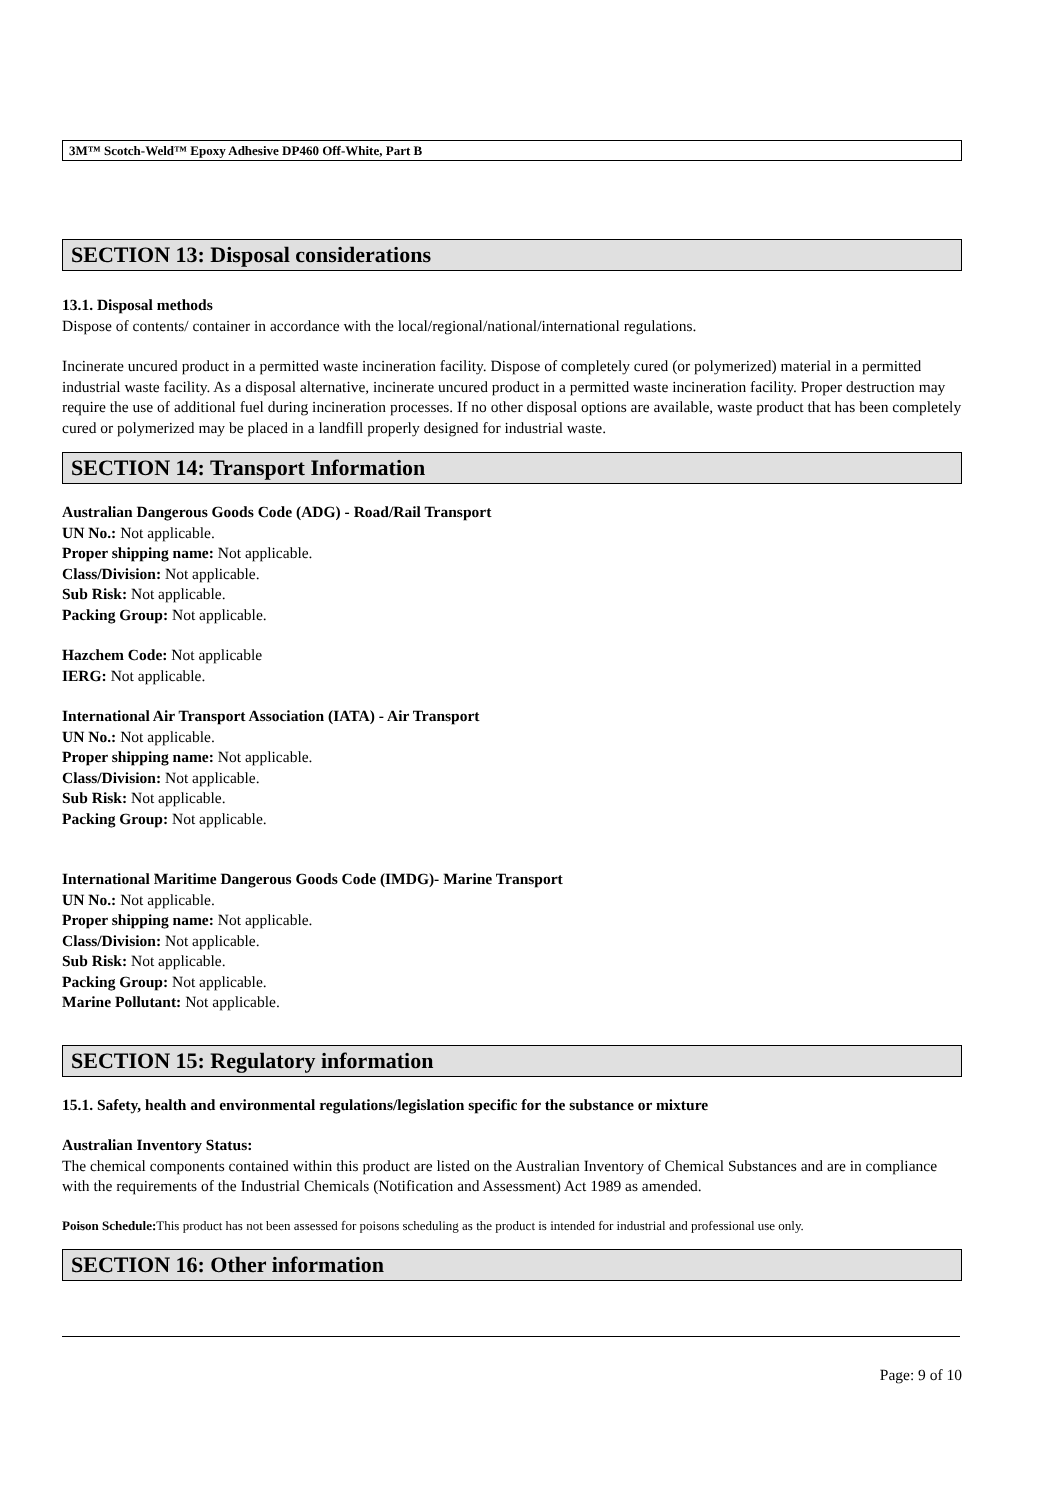3M™ Scotch-Weld™ Epoxy Adhesive DP460 Off-White, Part B
SECTION 13: Disposal considerations
13.1. Disposal methods
Dispose of contents/ container in accordance with the local/regional/national/international regulations.
Incinerate uncured product in a permitted waste incineration facility. Dispose of completely cured (or polymerized) material in a permitted industrial waste facility. As a disposal alternative, incinerate uncured product in a permitted waste incineration facility. Proper destruction may require the use of additional fuel during incineration processes. If no other disposal options are available, waste product that has been completely cured or polymerized may be placed in a landfill properly designed for industrial waste.
SECTION 14: Transport Information
Australian Dangerous Goods Code (ADG) - Road/Rail Transport
UN No.: Not applicable.
Proper shipping name: Not applicable.
Class/Division: Not applicable.
Sub Risk: Not applicable.
Packing Group: Not applicable.
Hazchem Code: Not applicable
IERG: Not applicable.
International Air Transport Association (IATA) - Air Transport
UN No.: Not applicable.
Proper shipping name: Not applicable.
Class/Division: Not applicable.
Sub Risk: Not applicable.
Packing Group: Not applicable.
International Maritime Dangerous Goods Code (IMDG)- Marine Transport
UN No.: Not applicable.
Proper shipping name: Not applicable.
Class/Division: Not applicable.
Sub Risk: Not applicable.
Packing Group: Not applicable.
Marine Pollutant: Not applicable.
SECTION 15: Regulatory information
15.1. Safety, health and environmental regulations/legislation specific for the substance or mixture
Australian Inventory Status:
The chemical components contained within this product are listed on the Australian Inventory of Chemical Substances and are in compliance with the requirements of the Industrial Chemicals (Notification and Assessment) Act 1989 as amended.
Poison Schedule: This product has not been assessed for poisons scheduling as the product is intended for industrial and professional use only.
SECTION 16: Other information
Page: 9 of 10